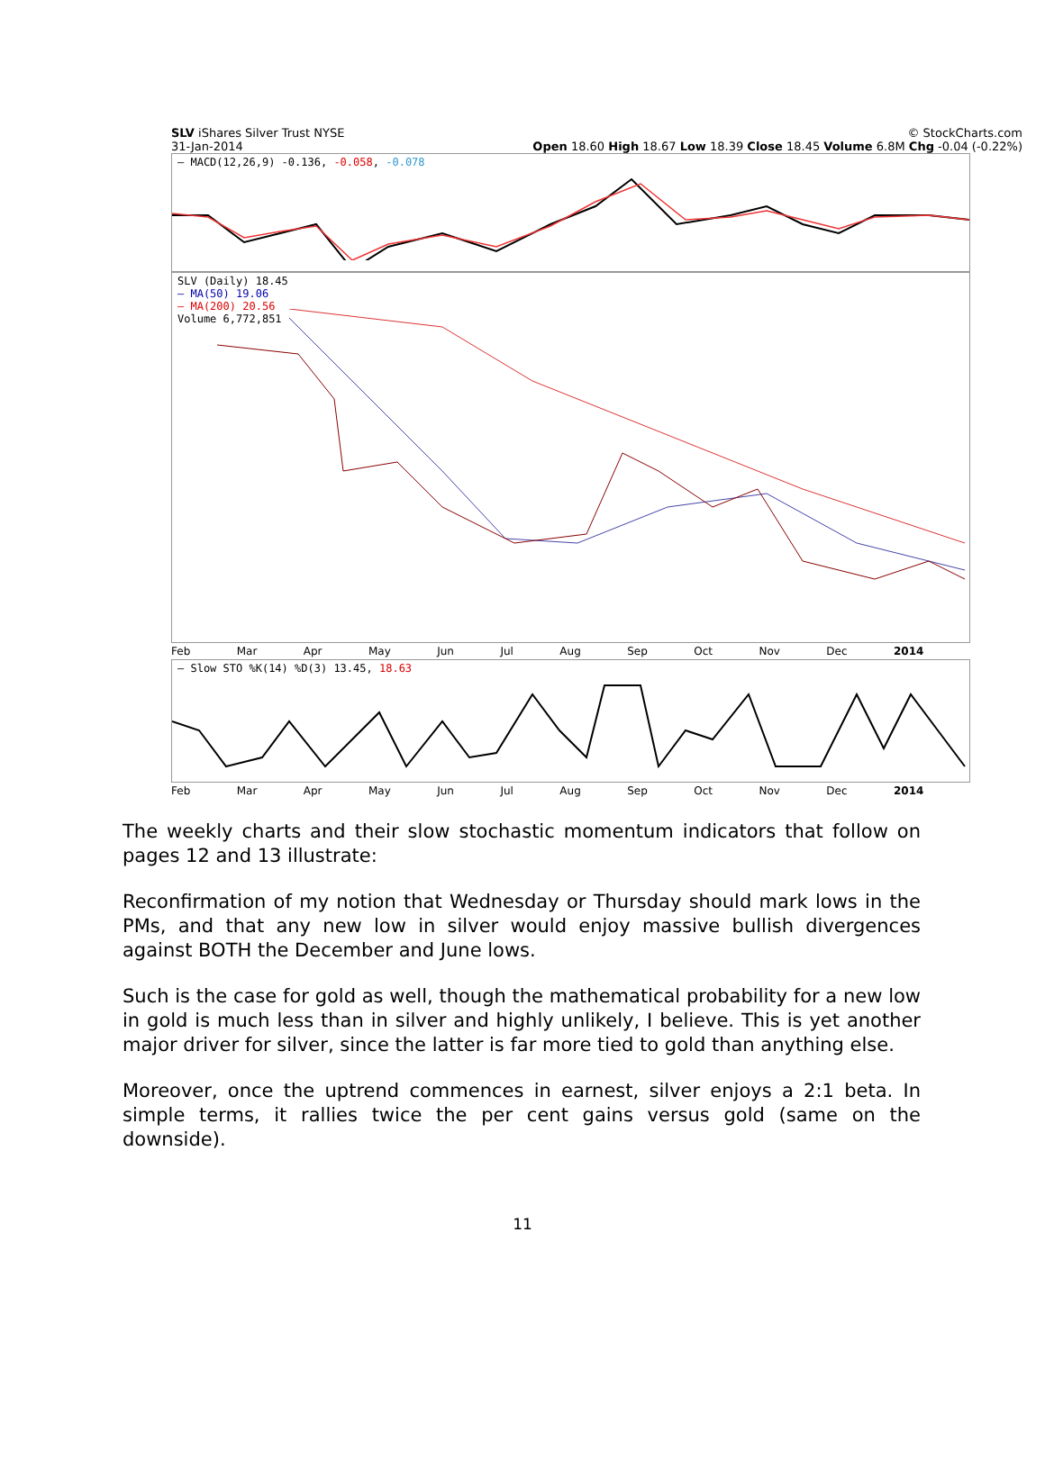SLV iShares Silver Trust NYSE © StockCharts.com
31-Jan-2014 Open 18.60 High 18.67 Low 18.39 Close 18.45 Volume 6.8M Chg -0.04 (-0.22%)
— MACD(12,26,9) -0.136, -0.058, -0.078
SLV (Daily) 18.45
— MA(50) 19.06
— MA(200) 20.56
Volume 6,772,851
Feb Mar Apr May Jun Jul Aug Sep Oct Nov Dec 2014
— Slow STO %K(14) %D(3) 13.45, 18.63
Feb Mar Apr May Jun Jul Aug Sep Oct Nov Dec 2014
The weekly charts and their slow stochastic momentum indicators that follow on pages 12 and 13 illustrate:
Reconfirmation of my notion that Wednesday or Thursday should mark lows in the PMs, and that any new low in silver would enjoy massive bullish divergences against BOTH the December and June lows.
Such is the case for gold as well, though the mathematical probability for a new low in gold is much less than in silver and highly unlikely, I believe. This is yet another major driver for silver, since the latter is far more tied to gold than anything else.
Moreover, once the uptrend commences in earnest, silver enjoys a 2:1 beta. In simple terms, it rallies twice the per cent gains versus gold (same on the downside).
11